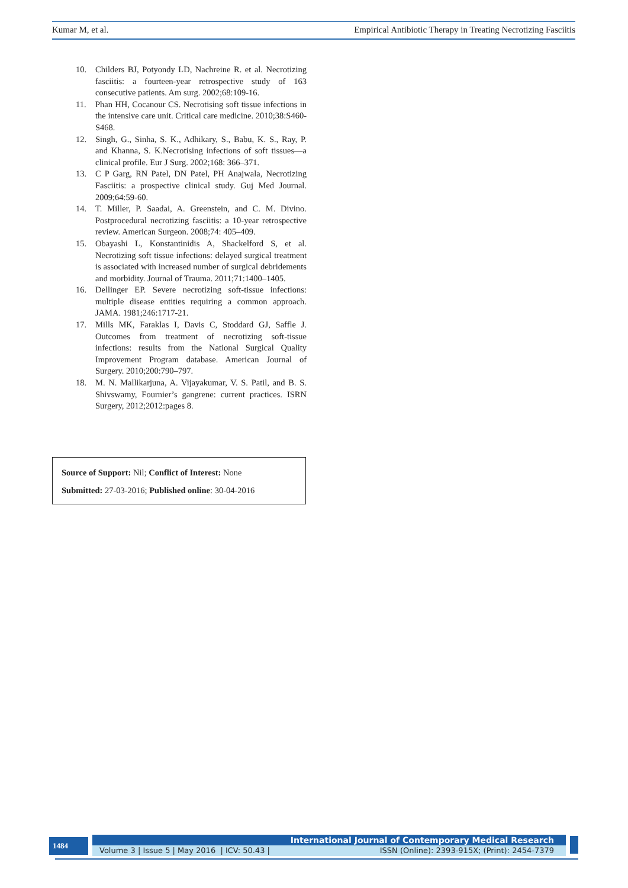Kumar M, et al. Empirical Antibiotic Therapy in Treating Necrotizing Fasciitis
10. Childers BJ, Potyondy LD, Nachreine R. et al. Necrotizing fasciitis: a fourteen-year retrospective study of 163 consecutive patients. Am surg. 2002;68:109-16.
11. Phan HH, Cocanour CS. Necrotising soft tissue infections in the intensive care unit. Critical care medicine. 2010;38:S460-S468.
12. Singh, G., Sinha, S. K., Adhikary, S., Babu, K. S., Ray, P. and Khanna, S. K.Necrotising infections of soft tissues—a clinical profile. Eur J Surg. 2002;168: 366–371.
13. C P Garg, RN Patel, DN Patel, PH Anajwala, Necrotizing Fasciitis: a prospective clinical study. Guj Med Journal. 2009;64:59-60.
14. T. Miller, P. Saadai, A. Greenstein, and C. M. Divino. Postprocedural necrotizing fasciitis: a 10-year retrospective review. American Surgeon. 2008;74: 405–409.
15. Obayashi L, Konstantinidis A, Shackelford S, et al. Necrotizing soft tissue infections: delayed surgical treatment is associated with increased number of surgical debridements and morbidity. Journal of Trauma. 2011;71:1400–1405.
16. Dellinger EP. Severe necrotizing soft-tissue infections: multiple disease entities requiring a common approach. JAMA. 1981;246:1717-21.
17. Mills MK, Faraklas I, Davis C, Stoddard GJ, Saffle J. Outcomes from treatment of necrotizing soft-tissue infections: results from the National Surgical Quality Improvement Program database. American Journal of Surgery. 2010;200:790–797.
18. M. N. Mallikarjuna, A. Vijayakumar, V. S. Patil, and B. S. Shivswamy, Fournier’s gangrene: current practices. ISRN Surgery, 2012;2012:pages 8.
Source of Support: Nil; Conflict of Interest: None
Submitted: 27-03-2016; Published online: 30-04-2016
1484 International Journal of Contemporary Medical Research
Volume 3 | Issue 5 | May 2016 | ICV: 50.43 | ISSN (Online): 2393-915X; (Print): 2454-7379